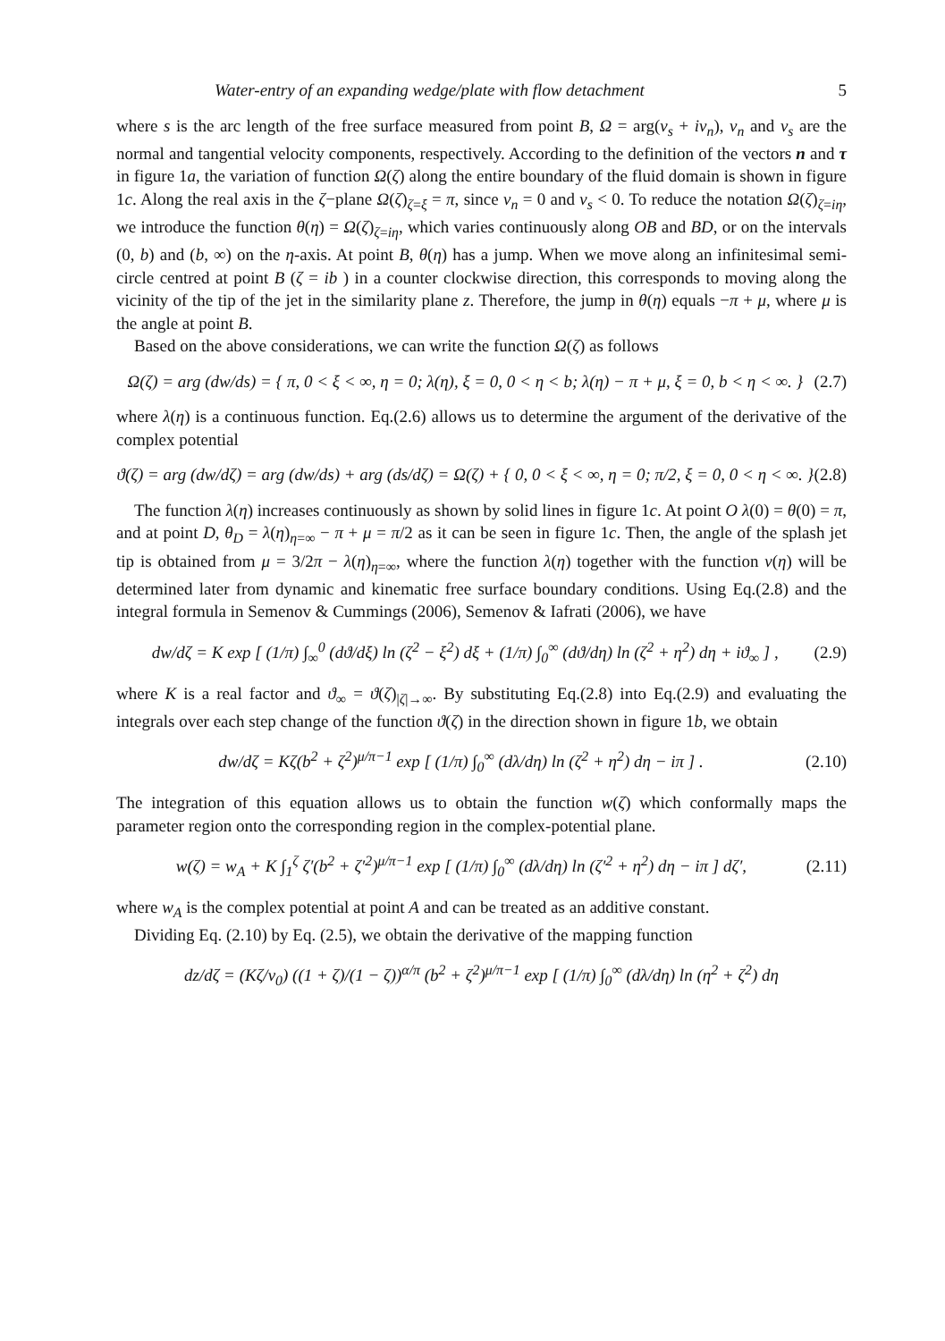Water-entry of an expanding wedge/plate with flow detachment 5
where s is the arc length of the free surface measured from point B, Ω = arg(v<sub>s</sub> + iv<sub>n</sub>), v<sub>n</sub> and v<sub>s</sub> are the normal and tangential velocity components, respectively. According to the definition of the vectors n and τ in figure 1a, the variation of function Ω(ζ) along the entire boundary of the fluid domain is shown in figure 1c. Along the real axis in the ζ−plane Ω(ζ)<sub>ζ=ξ</sub> = π, since v<sub>n</sub> = 0 and v<sub>s</sub> < 0. To reduce the notation Ω(ζ)<sub>ζ=iη</sub>, we introduce the function θ(η) = Ω(ζ)<sub>ζ=iη</sub>, which varies continuously along OB and BD, or on the intervals (0, b) and (b, ∞) on the η-axis. At point B, θ(η) has a jump. When we move along an infinitesimal semi-circle centred at point B (ζ = ib ) in a counter clockwise direction, this corresponds to moving along the vicinity of the tip of the jet in the similarity plane z. Therefore, the jump in θ(η) equals −π + μ, where μ is the angle at point B.
Based on the above considerations, we can write the function Ω(ζ) as follows
Ω(ζ) = arg (dw/ds) = { π, 0 < ξ < ∞, η = 0; λ(η), ξ = 0, 0 < η < b; λ(η) − π + μ, ξ = 0, b < η < ∞. } (2.7)
where λ(η) is a continuous function. Eq.(2.6) allows us to determine the argument of the derivative of the complex potential
ϑ(ζ) = arg (dw/dζ) = arg (dw/ds) + arg (ds/dζ) = Ω(ζ) + { 0, 0 < ξ < ∞, η = 0; π/2, ξ = 0, 0 < η < ∞. } (2.8)
The function λ(η) increases continuously as shown by solid lines in figure 1c. At point O λ(0) = θ(0) = π, and at point D, θ<sub>D</sub> = λ(η)<sub>η=∞</sub> − π + μ = π/2 as it can be seen in figure 1c. Then, the angle of the splash jet tip is obtained from μ = 3/2π − λ(η)<sub>η=∞</sub>, where the function λ(η) together with the function v(η) will be determined later from dynamic and kinematic free surface boundary conditions. Using Eq.(2.8) and the integral formula in Semenov & Cummings (2006), Semenov & Iafrati (2006), we have
dw/dζ = K exp [ (1/π) ∫<sub>∞</sub><sup>0</sup> (dϑ/dξ) ln (ζ<sup>2</sup> − ξ<sup>2</sup>) dξ + (1/π) ∫<sub>0</sub><sup>∞</sup> (dϑ/dη) ln (ζ<sup>2</sup> + η<sup>2</sup>) dη + iϑ<sub>∞</sub> ] , (2.9)
where K is a real factor and ϑ<sub>∞</sub> = ϑ(ζ)<sub>|ζ|→∞</sub>. By substituting Eq.(2.8) into Eq.(2.9) and evaluating the integrals over each step change of the function ϑ(ζ) in the direction shown in figure 1b, we obtain
dw/dζ = Kζ(b<sup>2</sup> + ζ<sup>2</sup>)<sup>μ/π−1</sup> exp [ (1/π) ∫<sub>0</sub><sup>∞</sup> (dλ/dη) ln (ζ<sup>2</sup> + η<sup>2</sup>) dη − iπ ] . (2.10)
The integration of this equation allows us to obtain the function w(ζ) which conformally maps the parameter region onto the corresponding region in the complex-potential plane.
w(ζ) = w<sub>A</sub> + K ∫<sub>1</sub><sup>ζ</sup> ζ′(b<sup>2</sup> + ζ′<sup>2</sup>)<sup>μ/π−1</sup> exp [ (1/π) ∫<sub>0</sub><sup>∞</sup> (dλ/dη) ln (ζ′<sup>2</sup> + η<sup>2</sup>) dη − iπ ] dζ′, (2.11)
where w<sub>A</sub> is the complex potential at point A and can be treated as an additive constant.
Dividing Eq. (2.10) by Eq. (2.5), we obtain the derivative of the mapping function
dz/dζ = (Kζ/v<sub>0</sub>) ((1 + ζ)/(1 − ζ))<sup>α/π</sup> (b<sup>2</sup> + ζ<sup>2</sup>)<sup>μ/π−1</sup> exp [ (1/π) ∫<sub>0</sub><sup>∞</sup> (dλ/dη) ln (η<sup>2</sup> + ζ<sup>2</sup>) dη